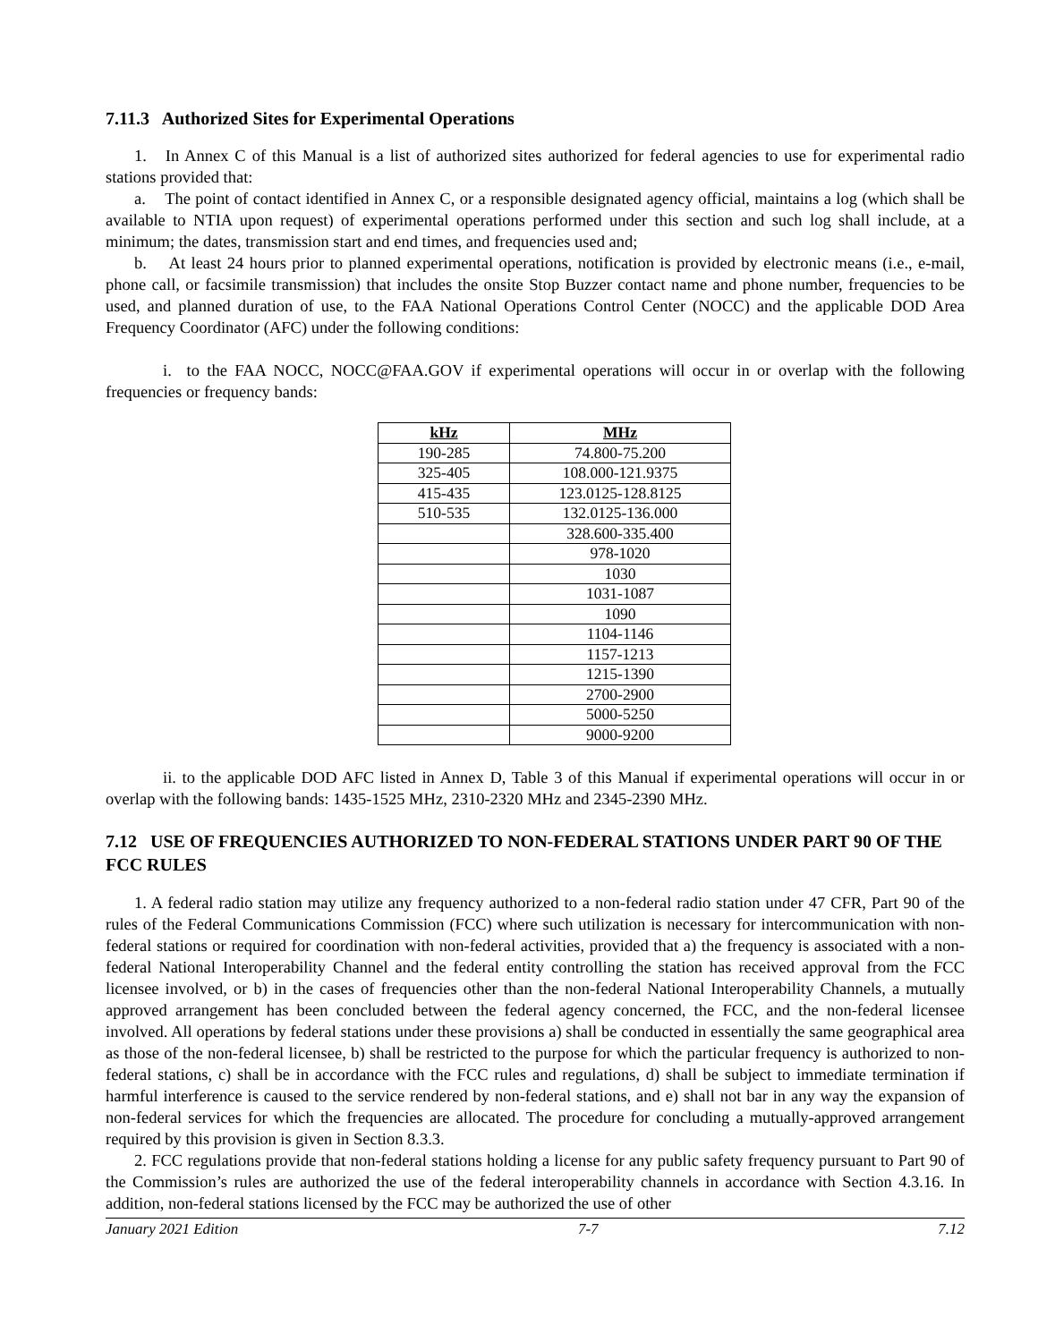7.11.3 Authorized Sites for Experimental Operations
1. In Annex C of this Manual is a list of authorized sites authorized for federal agencies to use for experimental radio stations provided that:
a. The point of contact identified in Annex C, or a responsible designated agency official, maintains a log (which shall be available to NTIA upon request) of experimental operations performed under this section and such log shall include, at a minimum; the dates, transmission start and end times, and frequencies used and;
b. At least 24 hours prior to planned experimental operations, notification is provided by electronic means (i.e., e-mail, phone call, or facsimile transmission) that includes the onsite Stop Buzzer contact name and phone number, frequencies to be used, and planned duration of use, to the FAA National Operations Control Center (NOCC) and the applicable DOD Area Frequency Coordinator (AFC) under the following conditions:
i. to the FAA NOCC, NOCC@FAA.GOV if experimental operations will occur in or overlap with the following frequencies or frequency bands:
| kHz | MHz |
| --- | --- |
| 190-285 | 74.800-75.200 |
| 325-405 | 108.000-121.9375 |
| 415-435 | 123.0125-128.8125 |
| 510-535 | 132.0125-136.000 |
| | 328.600-335.400 |
| | 978-1020 |
| | 1030 |
| | 1031-1087 |
| | 1090 |
| | 1104-1146 |
| | 1157-1213 |
| | 1215-1390 |
| | 2700-2900 |
| | 5000-5250 |
| | 9000-9200 |
ii. to the applicable DOD AFC listed in Annex D, Table 3 of this Manual if experimental operations will occur in or overlap with the following bands: 1435-1525 MHz, 2310-2320 MHz and 2345-2390 MHz.
7.12 USE OF FREQUENCIES AUTHORIZED TO NON-FEDERAL STATIONS UNDER PART 90 OF THE FCC RULES
1. A federal radio station may utilize any frequency authorized to a non-federal radio station under 47 CFR, Part 90 of the rules of the Federal Communications Commission (FCC) where such utilization is necessary for intercommunication with non-federal stations or required for coordination with non-federal activities, provided that a) the frequency is associated with a non-federal National Interoperability Channel and the federal entity controlling the station has received approval from the FCC licensee involved, or b) in the cases of frequencies other than the non-federal National Interoperability Channels, a mutually approved arrangement has been concluded between the federal agency concerned, the FCC, and the non-federal licensee involved. All operations by federal stations under these provisions a) shall be conducted in essentially the same geographical area as those of the non-federal licensee, b) shall be restricted to the purpose for which the particular frequency is authorized to non-federal stations, c) shall be in accordance with the FCC rules and regulations, d) shall be subject to immediate termination if harmful interference is caused to the service rendered by non-federal stations, and e) shall not bar in any way the expansion of non-federal services for which the frequencies are allocated. The procedure for concluding a mutually-approved arrangement required by this provision is given in Section 8.3.3.
2. FCC regulations provide that non-federal stations holding a license for any public safety frequency pursuant to Part 90 of the Commission’s rules are authorized the use of the federal interoperability channels in accordance with Section 4.3.16. In addition, non-federal stations licensed by the FCC may be authorized the use of other
January 2021 Edition 7-7 7.12